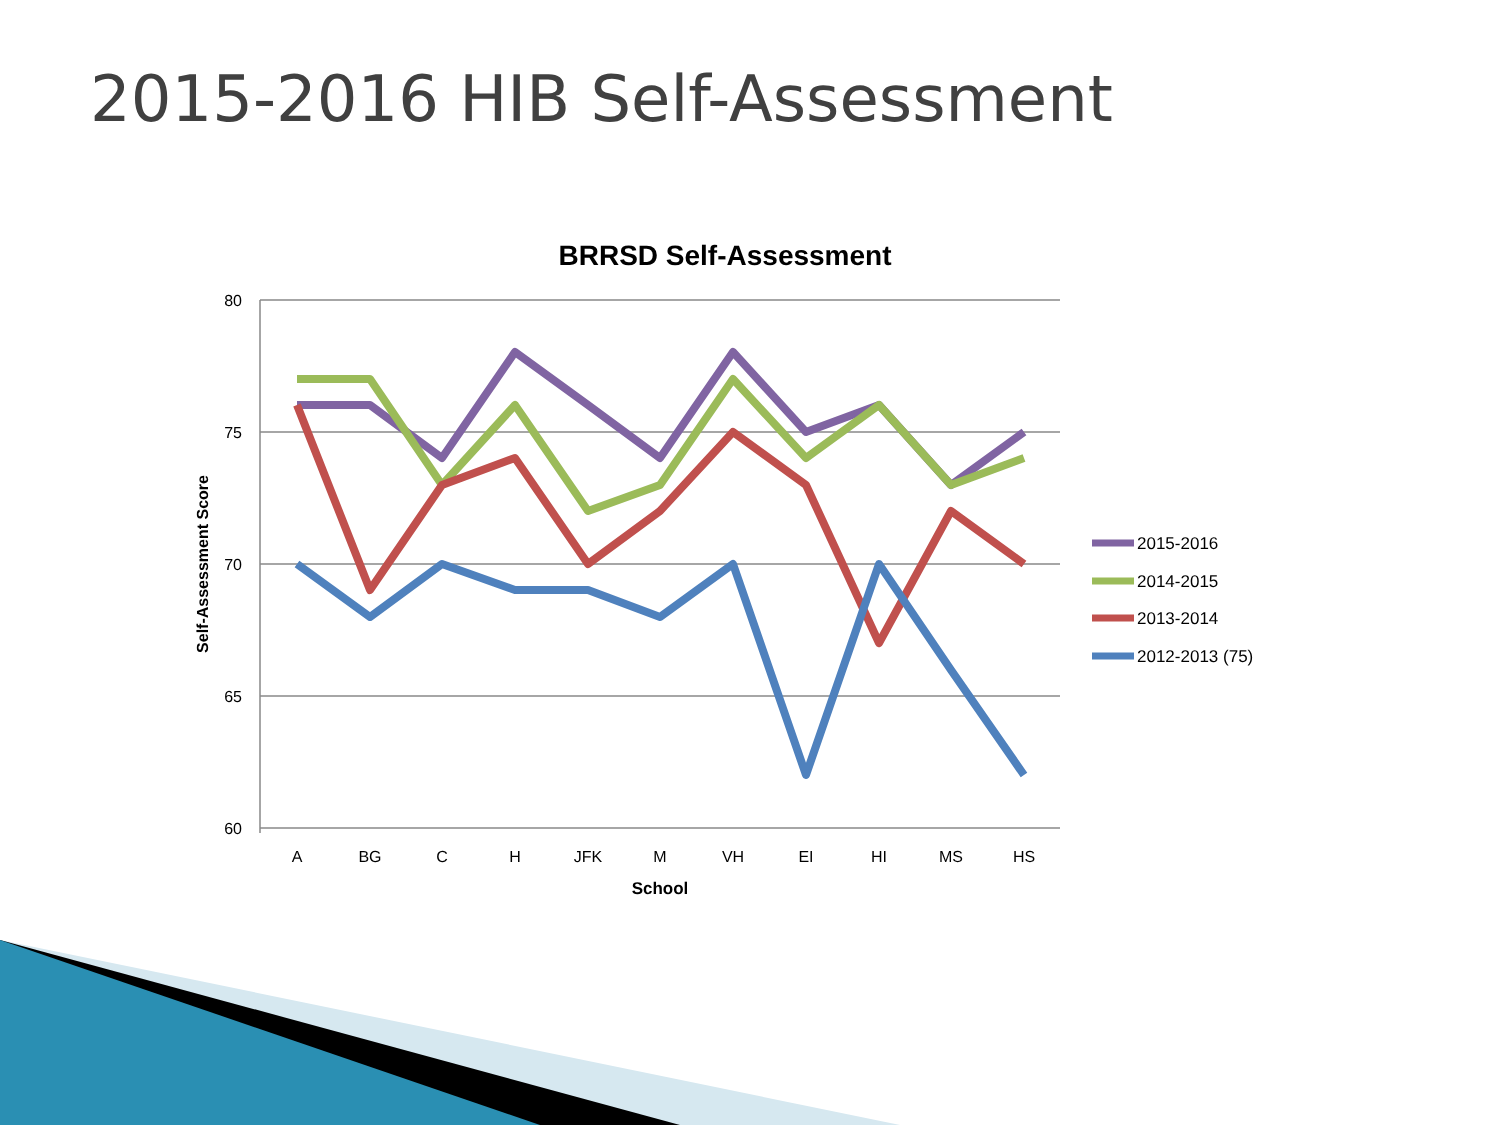2015-2016 HIB Self-Assessment
BRRSD Self-Assessment
80
75
70
65
60
A
BG
C
H
JFK
M
VH
EI
HI
MS
HS
School
Self-Assessment Score
2015-2016
2014-2015
2013-2014
2012-2013 (75)